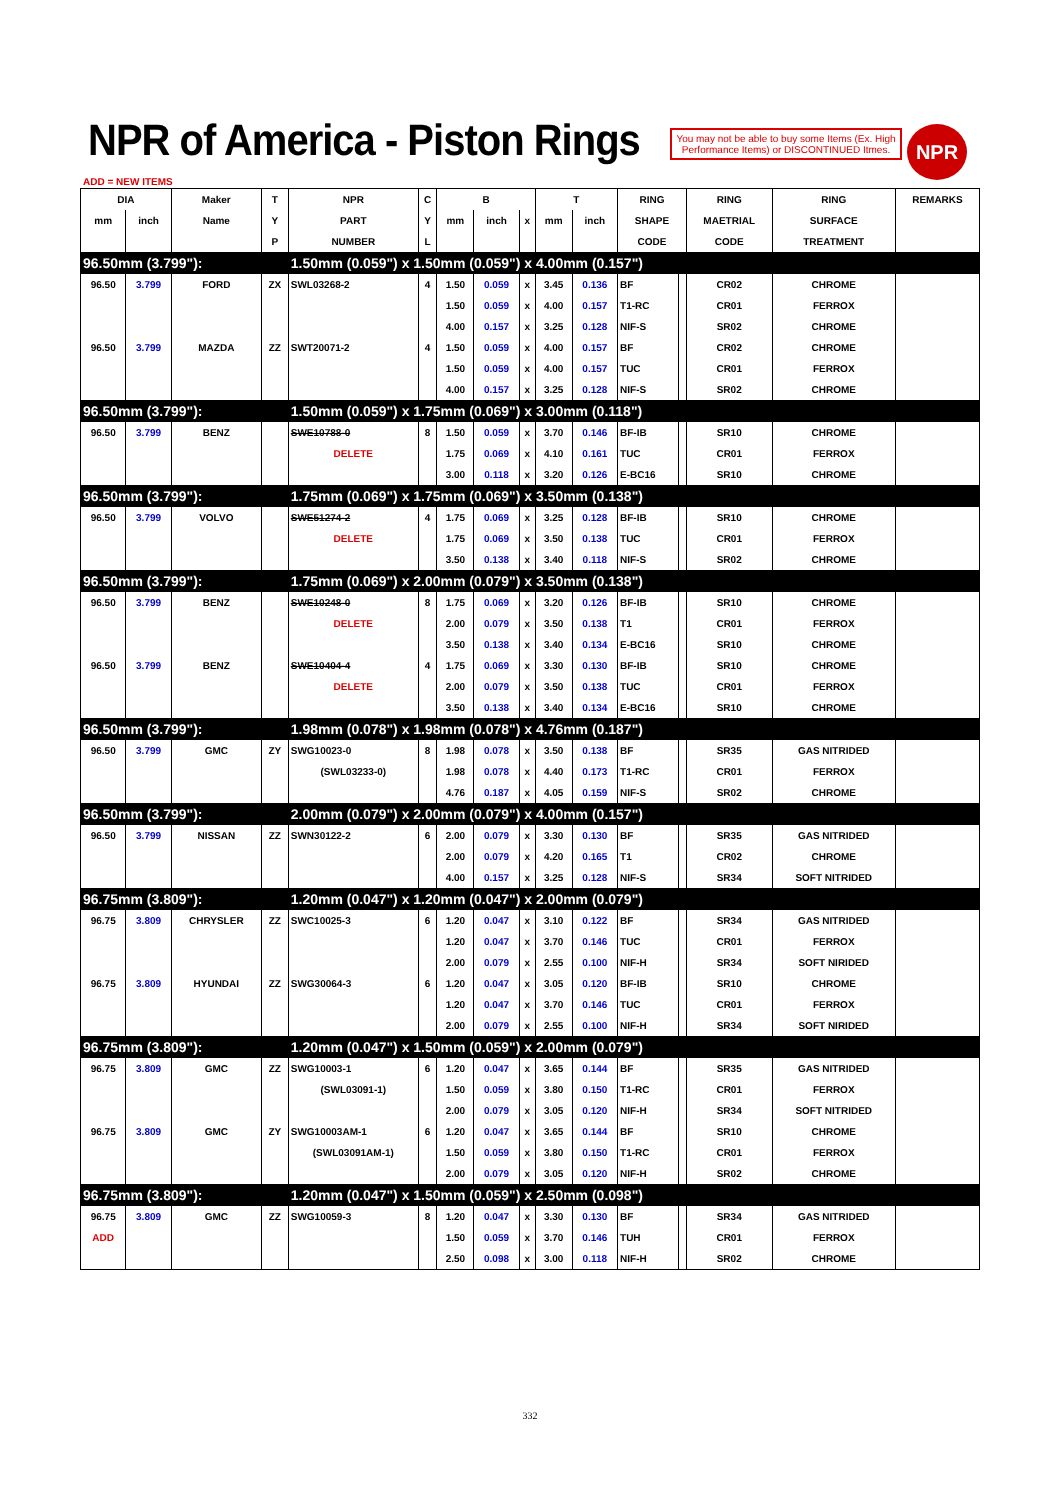NPR of America - Piston Rings
You may not be able to buy some Items (Ex. High Performance Items) or DISCONTINUED Itmes.
NPR
ADD = NEW ITEMS
| DIA | | Maker | T | NPR | C | B | | | T | | RING | | RING | RING | REMARKS |
| --- | --- | --- | --- | --- | --- | --- | --- | --- | --- | --- | --- | --- | --- | --- | --- |
| mm | inch | Name | Y | PART | Y | mm | inch | x | mm | inch | SHAPE | | MAETRIAL | SURFACE | |
| | | | P | NUMBER | L | | | | | | CODE | | CODE | TREATMENT | |
| 96.50mm (3.799"): | | | | 1.50mm (0.059") x 1.50mm (0.059") x 4.00mm (0.157") | | | | | | | | | | | |
| 96.50 | 3.799 | FORD | ZX | SWL03268-2 | 4 | 1.50 | 0.059 | x | 3.45 | 0.136 | BF | | CR02 | CHROME | |
| | | | | | | 1.50 | 0.059 | x | 4.00 | 0.157 | T1-RC | | CR01 | FERROX | |
| | | | | | | 4.00 | 0.157 | x | 3.25 | 0.128 | NIF-S | | SR02 | CHROME | |
| 96.50 | 3.799 | MAZDA | ZZ | SWT20071-2 | 4 | 1.50 | 0.059 | x | 4.00 | 0.157 | BF | | CR02 | CHROME | |
| | | | | | | 1.50 | 0.059 | x | 4.00 | 0.157 | TUC | | CR01 | FERROX | |
| | | | | | | 4.00 | 0.157 | x | 3.25 | 0.128 | NIF-S | | SR02 | CHROME | |
| 96.50mm (3.799"): | | | | 1.50mm (0.059") x 1.75mm (0.069") x 3.00mm (0.118") | | | | | | | | | | | |
| 96.50 | 3.799 | BENZ | | SWE10788-0 | 8 | 1.50 | 0.059 | x | 3.70 | 0.146 | BF-IB | | SR10 | CHROME | |
| | | | | DELETE | | 1.75 | 0.069 | x | 4.10 | 0.161 | TUC | | CR01 | FERROX | |
| | | | | | | 3.00 | 0.118 | x | 3.20 | 0.126 | E-BC16 | | SR10 | CHROME | |
| 96.50mm (3.799"): | | | | 1.75mm (0.069") x 1.75mm (0.069") x 3.50mm (0.138") | | | | | | | | | | | |
| 96.50 | 3.799 | VOLVO | | SWE51274-2 | 4 | 1.75 | 0.069 | x | 3.25 | 0.128 | BF-IB | | SR10 | CHROME | |
| | | | | DELETE | | 1.75 | 0.069 | x | 3.50 | 0.138 | TUC | | CR01 | FERROX | |
| | | | | | | 3.50 | 0.138 | x | 3.40 | 0.118 | NIF-S | | SR02 | CHROME | |
| 96.50mm (3.799"): | | | | 1.75mm (0.069") x 2.00mm (0.079") x 3.50mm (0.138") | | | | | | | | | | | |
| 96.50 | 3.799 | BENZ | | SWE10248-0 | 8 | 1.75 | 0.069 | x | 3.20 | 0.126 | BF-IB | | SR10 | CHROME | |
| | | | | DELETE | | 2.00 | 0.079 | x | 3.50 | 0.138 | T1 | | CR01 | FERROX | |
| | | | | | | 3.50 | 0.138 | x | 3.40 | 0.134 | E-BC16 | | SR10 | CHROME | |
| 96.50 | 3.799 | BENZ | | SWE10404-4 | 4 | 1.75 | 0.069 | x | 3.30 | 0.130 | BF-IB | | SR10 | CHROME | |
| | | | | DELETE | | 2.00 | 0.079 | x | 3.50 | 0.138 | TUC | | CR01 | FERROX | |
| | | | | | | 3.50 | 0.138 | x | 3.40 | 0.134 | E-BC16 | | SR10 | CHROME | |
| 96.50mm (3.799"): | | | | 1.98mm (0.078") x 1.98mm (0.078") x 4.76mm (0.187") | | | | | | | | | | | |
| 96.50 | 3.799 | GMC | ZY | SWG10023-0 | 8 | 1.98 | 0.078 | x | 3.50 | 0.138 | BF | | SR35 | GAS NITRIDED | |
| | | | | (SWL03233-0) | | 1.98 | 0.078 | x | 4.40 | 0.173 | T1-RC | | CR01 | FERROX | |
| | | | | | | 4.76 | 0.187 | x | 4.05 | 0.159 | NIF-S | | SR02 | CHROME | |
| 96.50mm (3.799"): | | | | 2.00mm (0.079") x 2.00mm (0.079") x 4.00mm (0.157") | | | | | | | | | | | |
| 96.50 | 3.799 | NISSAN | ZZ | SWN30122-2 | 6 | 2.00 | 0.079 | x | 3.30 | 0.130 | BF | | SR35 | GAS NITRIDED | |
| | | | | | | 2.00 | 0.079 | x | 4.20 | 0.165 | T1 | | CR02 | CHROME | |
| | | | | | | 4.00 | 0.157 | x | 3.25 | 0.128 | NIF-S | | SR34 | SOFT NITRIDED | |
| 96.75mm (3.809"): | | | | 1.20mm (0.047") x 1.20mm (0.047") x 2.00mm (0.079") | | | | | | | | | | | |
| 96.75 | 3.809 | CHRYSLER | ZZ | SWC10025-3 | 6 | 1.20 | 0.047 | x | 3.10 | 0.122 | BF | | SR34 | GAS NITRIDED | |
| | | | | | | 1.20 | 0.047 | x | 3.70 | 0.146 | TUC | | CR01 | FERROX | |
| | | | | | | 2.00 | 0.079 | x | 2.55 | 0.100 | NIF-H | | SR34 | SOFT NIRIDED | |
| 96.75 | 3.809 | HYUNDAI | ZZ | SWG30064-3 | 6 | 1.20 | 0.047 | x | 3.05 | 0.120 | BF-IB | | SR10 | CHROME | |
| | | | | | | 1.20 | 0.047 | x | 3.70 | 0.146 | TUC | | CR01 | FERROX | |
| | | | | | | 2.00 | 0.079 | x | 2.55 | 0.100 | NIF-H | | SR34 | SOFT NIRIDED | |
| 96.75mm (3.809"): | | | | 1.20mm (0.047") x 1.50mm (0.059") x 2.00mm (0.079") | | | | | | | | | | | |
| 96.75 | 3.809 | GMC | ZZ | SWG10003-1 | 6 | 1.20 | 0.047 | x | 3.65 | 0.144 | BF | | SR35 | GAS NITRIDED | |
| | | | | (SWL03091-1) | | 1.50 | 0.059 | x | 3.80 | 0.150 | T1-RC | | CR01 | FERROX | |
| | | | | | | 2.00 | 0.079 | x | 3.05 | 0.120 | NIF-H | | SR34 | SOFT NITRIDED | |
| 96.75 | 3.809 | GMC | ZY | SWG10003AM-1 | 6 | 1.20 | 0.047 | x | 3.65 | 0.144 | BF | | SR10 | CHROME | |
| | | | | (SWL03091AM-1) | | 1.50 | 0.059 | x | 3.80 | 0.150 | T1-RC | | CR01 | FERROX | |
| | | | | | | 2.00 | 0.079 | x | 3.05 | 0.120 | NIF-H | | SR02 | CHROME | |
| 96.75mm (3.809"): | | | | 1.20mm (0.047") x 1.50mm (0.059") x 2.50mm (0.098") | | | | | | | | | | | |
| 96.75 | 3.809 | GMC | ZZ | SWG10059-3 | 8 | 1.20 | 0.047 | x | 3.30 | 0.130 | BF | | SR34 | GAS NITRIDED | |
| ADD | | | | | | 1.50 | 0.059 | x | 3.70 | 0.146 | TUH | | CR01 | FERROX | |
| | | | | | | 2.50 | 0.098 | x | 3.00 | 0.118 | NIF-H | | SR02 | CHROME | |
332